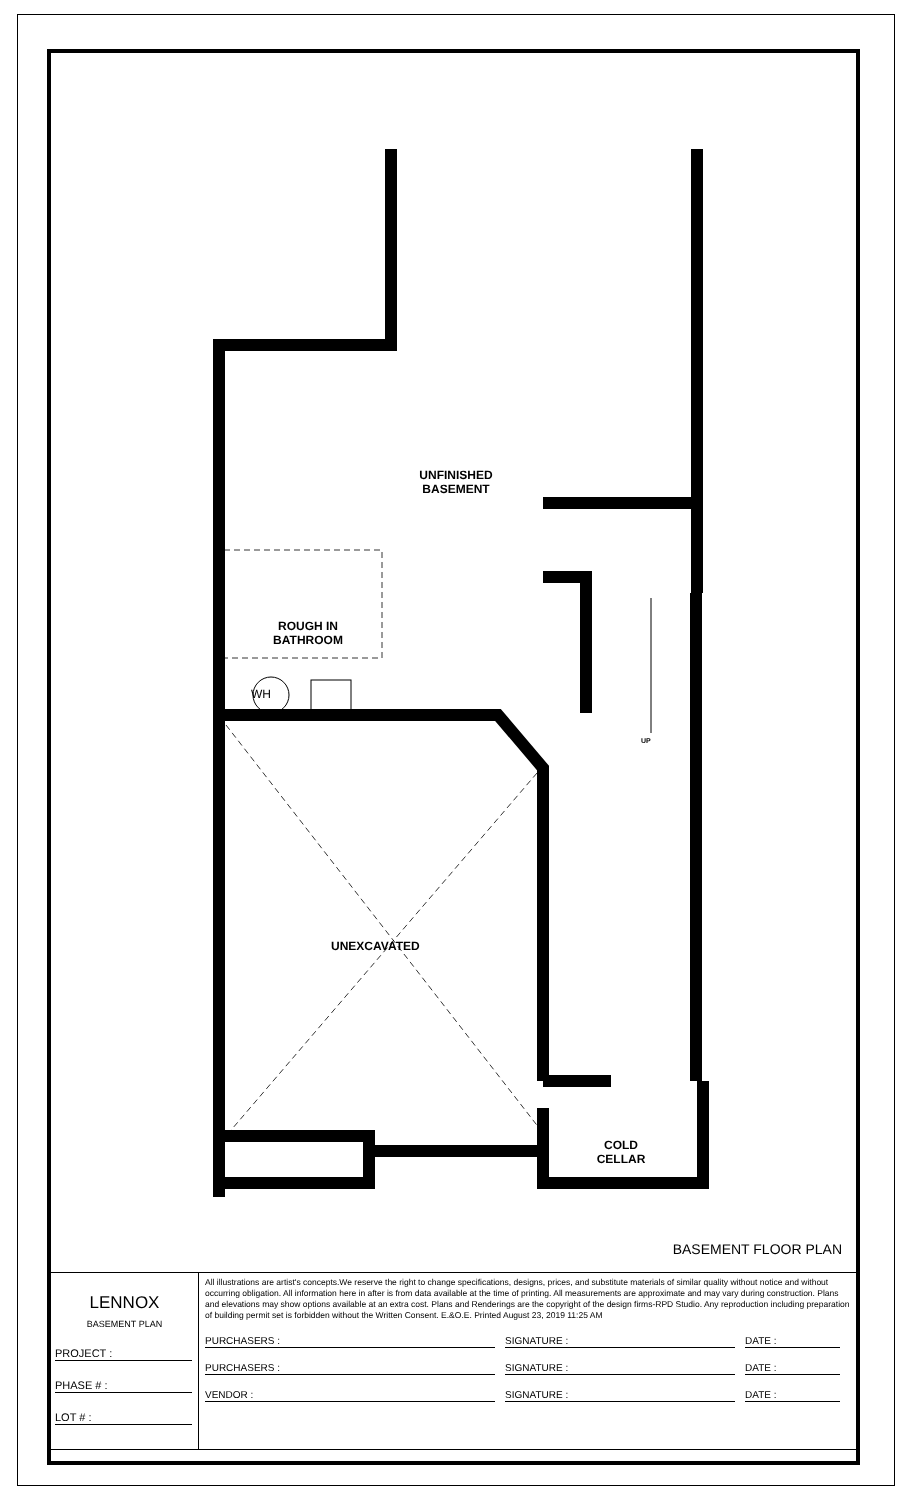UNFINISHED
BASEMENT
ROUGH IN
BATHROOM
WH
UP
UNEXCAVATED
COLD
CELLAR
BASEMENT FLOOR PLAN
LENNOX
BASEMENT PLAN
PROJECT :
PHASE # :
LOT # :
All illustrations are artist's concepts.We reserve the right to change specifications, designs, prices, and substitute materials of similar quality without notice and without occurring obligation. All information here in after is from data available at the time of printing. All measurements are approximate and may vary during construction. Plans and elevations may show options available at an extra cost. Plans and Renderings are the copyright of the design firms-RPD Studio. Any reproduction including preparation of building permit set is forbidden without the Written Consent. E.&O.E. Printed August 23, 2019 11:25 AM
PURCHASERS : SIGNATURE : DATE :
PURCHASERS : SIGNATURE : DATE :
VENDOR : SIGNATURE : DATE :